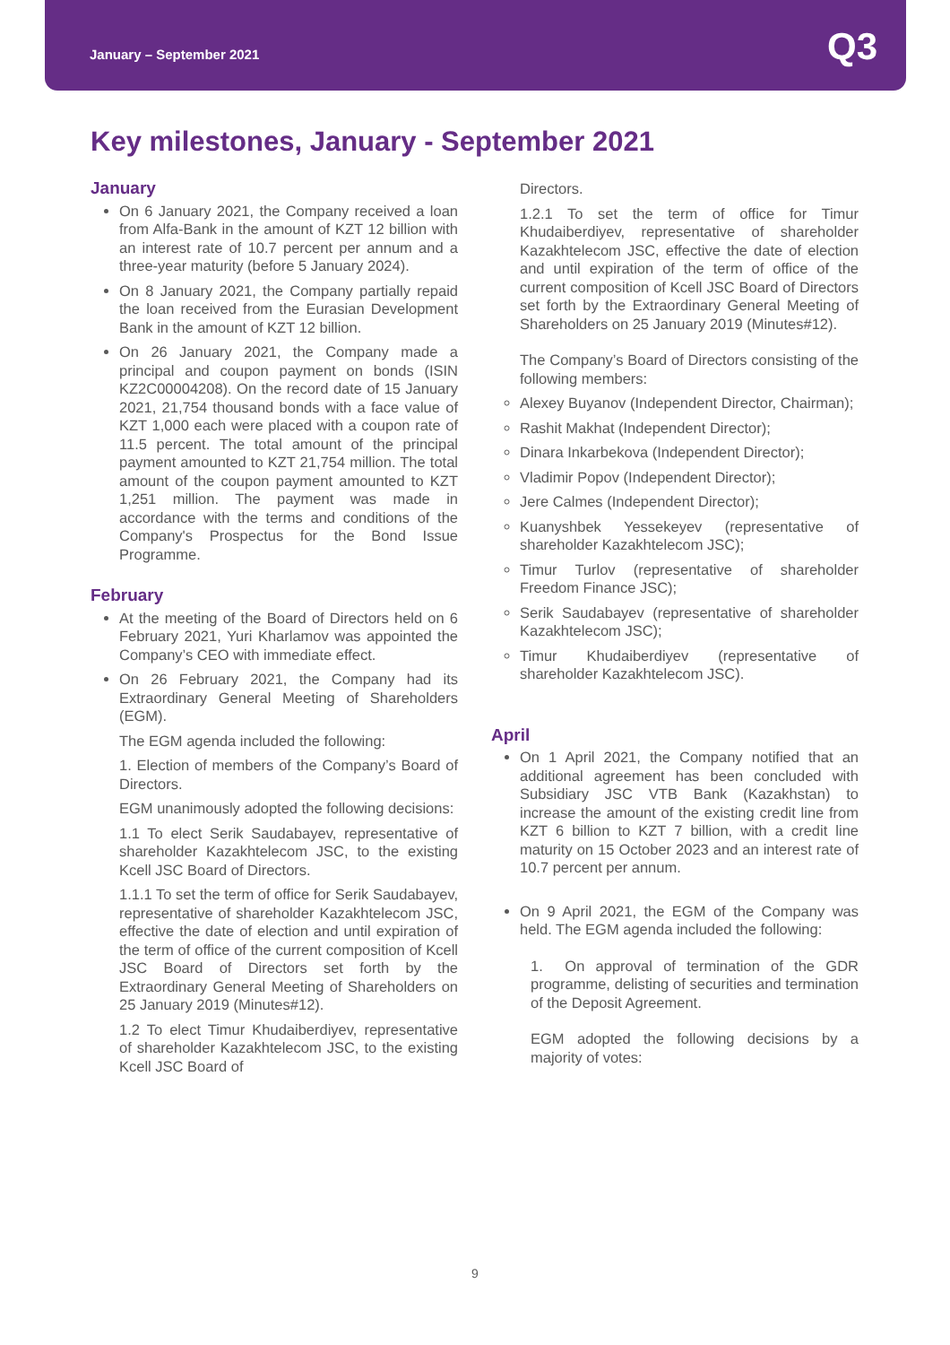January – September 2021 Q3
Key milestones, January - September 2021
January
On 6 January 2021, the Company received a loan from Alfa-Bank in the amount of KZT 12 billion with an interest rate of 10.7 percent per annum and a three-year maturity (before 5 January 2024).
On 8 January 2021, the Company partially repaid the loan received from the Eurasian Development Bank in the amount of KZT 12 billion.
On 26 January 2021, the Company made a principal and coupon payment on bonds (ISIN KZ2C00004208). On the record date of 15 January 2021, 21,754 thousand bonds with a face value of KZT 1,000 each were placed with a coupon rate of 11.5 percent. The total amount of the principal payment amounted to KZT 21,754 million. The total amount of the coupon payment amounted to KZT 1,251 million. The payment was made in accordance with the terms and conditions of the Company's Prospectus for the Bond Issue Programme.
February
At the meeting of the Board of Directors held on 6 February 2021, Yuri Kharlamov was appointed the Company’s CEO with immediate effect.
On 26 February 2021, the Company had its Extraordinary General Meeting of Shareholders (EGM).
The EGM agenda included the following:
1. Election of members of the Company’s Board of Directors.
EGM unanimously adopted the following decisions:
1.1 To elect Serik Saudabayev, representative of shareholder Kazakhtelecom JSC, to the existing Kcell JSC Board of Directors.
1.1.1 To set the term of office for Serik Saudabayev, representative of shareholder Kazakhtelecom JSC, effective the date of election and until expiration of the term of office of the current composition of Kcell JSC Board of Directors set forth by the Extraordinary General Meeting of Shareholders on 25 January 2019 (Minutes#12).
1.2 To elect Timur Khudaiberdiyev, representative of shareholder Kazakhtelecom JSC, to the existing Kcell JSC Board of
Directors.
1.2.1 To set the term of office for Timur Khudaiberdiyev, representative of shareholder Kazakhtelecom JSC, effective the date of election and until expiration of the term of office of the current composition of Kcell JSC Board of Directors set forth by the Extraordinary General Meeting of Shareholders on 25 January 2019 (Minutes#12).
The Company’s Board of Directors consisting of the following members:
Alexey Buyanov (Independent Director, Chairman);
Rashit Makhat (Independent Director);
Dinara Inkarbekova (Independent Director);
Vladimir Popov (Independent Director);
Jere Calmes (Independent Director);
Kuanyshbek Yessekeyev (representative of shareholder Kazakhtelecom JSC);
Timur Turlov (representative of shareholder Freedom Finance JSC);
Serik Saudabayev (representative of shareholder Kazakhtelecom JSC);
Timur Khudaiberdiyev (representative of shareholder Kazakhtelecom JSC).
April
On 1 April 2021, the Company notified that an additional agreement has been concluded with Subsidiary JSC VTB Bank (Kazakhstan) to increase the amount of the existing credit line from KZT 6 billion to KZT 7 billion, with a credit line maturity on 15 October 2023 and an interest rate of 10.7 percent per annum.
On 9 April 2021, the EGM of the Company was held. The EGM agenda included the following:
1. On approval of termination of the GDR programme, delisting of securities and termination of the Deposit Agreement.
EGM adopted the following decisions by a majority of votes:
9